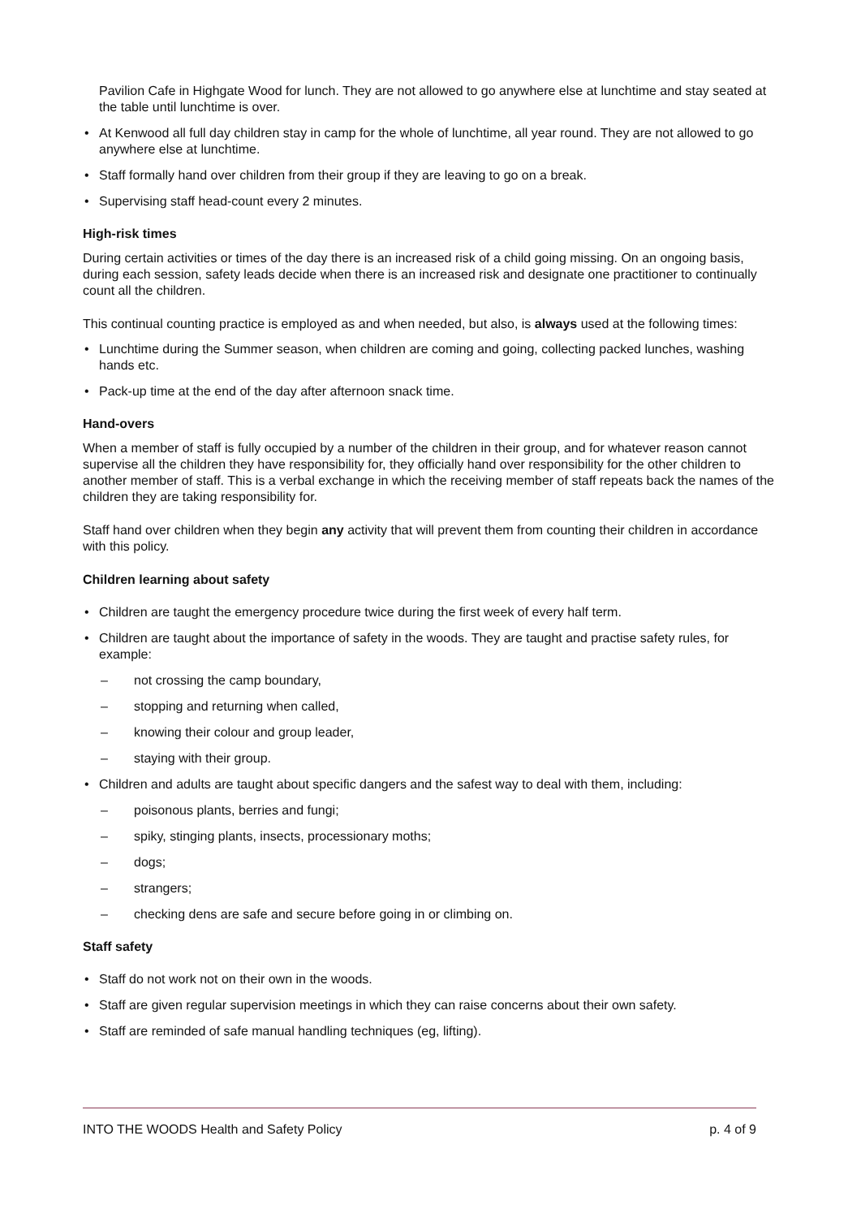Pavilion Cafe in Highgate Wood for lunch. They are not allowed to go anywhere else at lunchtime and stay seated at the table until lunchtime is over.
At Kenwood all full day children stay in camp for the whole of lunchtime, all year round. They are not allowed to go anywhere else at lunchtime.
Staff formally hand over children from their group if they are leaving to go on a break.
Supervising staff head-count every 2 minutes.
High-risk times
During certain activities or times of the day there is an increased risk of a child going missing. On an ongoing basis, during each session, safety leads decide when there is an increased risk and designate one practitioner to continually count all the children.
This continual counting practice is employed as and when needed, but also, is always used at the following times:
Lunchtime during the Summer season, when children are coming and going, collecting packed lunches, washing hands etc.
Pack-up time at the end of the day after afternoon snack time.
Hand-overs
When a member of staff is fully occupied by a number of the children in their group, and for whatever reason cannot supervise all the children they have responsibility for, they officially hand over responsibility for the other children to another member of staff. This is a verbal exchange in which the receiving member of staff repeats back the names of the children they are taking responsibility for.
Staff hand over children when they begin any activity that will prevent them from counting their children in accordance with this policy.
Children learning about safety
Children are taught the emergency procedure twice during the first week of every half term.
Children are taught about the importance of safety in the woods. They are taught and practise safety rules, for example:
– not crossing the camp boundary,
– stopping and returning when called,
– knowing their colour and group leader,
– staying with their group.
Children and adults are taught about specific dangers and the safest way to deal with them, including:
– poisonous plants, berries and fungi;
– spiky, stinging plants, insects, processionary moths;
– dogs;
– strangers;
– checking dens are safe and secure before going in or climbing on.
Staff safety
Staff do not work not on their own in the woods.
Staff are given regular supervision meetings in which they can raise concerns about their own safety.
Staff are reminded of safe manual handling techniques (eg, lifting).
INTO THE WOODS Health and Safety Policy p. 4 of 9